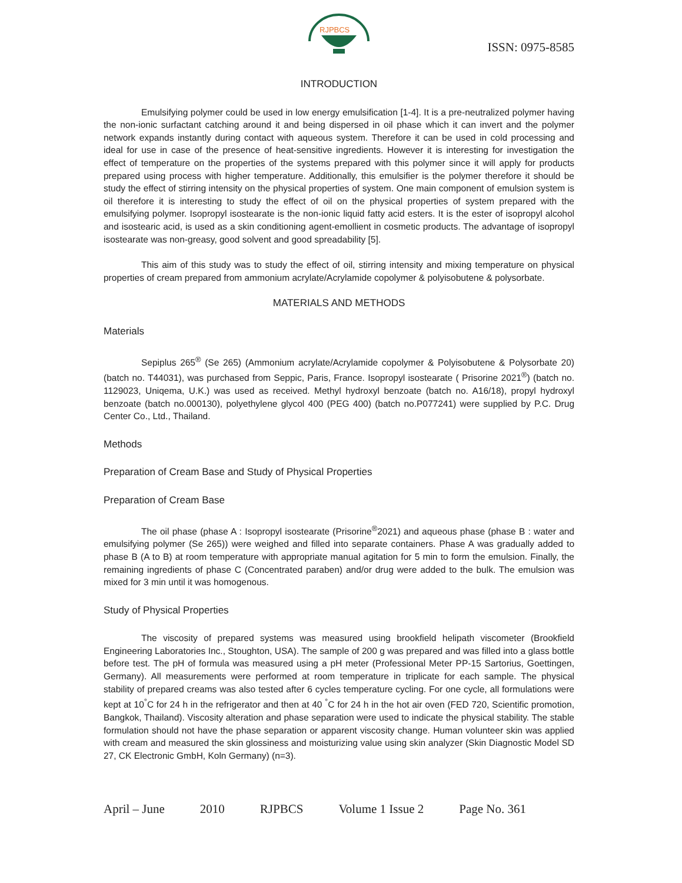RJPBCS
ISSN: 0975-8585
INTRODUCTION
Emulsifying polymer could be used in low energy emulsification [1-4]. It is a pre-neutralized polymer having the non-ionic surfactant catching around it and being dispersed in oil phase which it can invert and the polymer network expands instantly during contact with aqueous system. Therefore it can be used in cold processing and ideal for use in case of the presence of heat-sensitive ingredients. However it is interesting for investigation the effect of temperature on the properties of the systems prepared with this polymer since it will apply for products prepared using process with higher temperature. Additionally, this emulsifier is the polymer therefore it should be study the effect of stirring intensity on the physical properties of system. One main component of emulsion system is oil therefore it is interesting to study the effect of oil on the physical properties of system prepared with the emulsifying polymer. Isopropyl isostearate is the non-ionic liquid fatty acid esters. It is the ester of isopropyl alcohol and isostearic acid, is used as a skin conditioning agent-emollient in cosmetic products. The advantage of isopropyl isostearate was non-greasy, good solvent and good spreadability [5].
This aim of this study was to study the effect of oil, stirring intensity and mixing temperature on physical properties of cream prepared from ammonium acrylate/Acrylamide copolymer & polyisobutene & polysorbate.
MATERIALS AND METHODS
Materials
Sepiplus 265<sup>®</sup> (Se 265) (Ammonium acrylate/Acrylamide copolymer & Polyisobutene & Polysorbate 20) (batch no. T44031), was purchased from Seppic, Paris, France. Isopropyl isostearate ( Prisorine 2021<sup>®</sup>) (batch no. 1129023, Uniqema, U.K.) was used as received. Methyl hydroxyl benzoate (batch no. A16/18), propyl hydroxyl benzoate (batch no.000130), polyethylene glycol 400 (PEG 400) (batch no.P077241) were supplied by P.C. Drug Center Co., Ltd., Thailand.
Methods
Preparation of Cream Base and Study of Physical Properties
Preparation of Cream Base
The oil phase (phase A : Isopropyl isostearate (Prisorine<sup>®</sup>2021) and aqueous phase (phase B : water and emulsifying polymer (Se 265)) were weighed and filled into separate containers. Phase A was gradually added to phase B (A to B) at room temperature with appropriate manual agitation for 5 min to form the emulsion. Finally, the remaining ingredients of phase C (Concentrated paraben) and/or drug were added to the bulk. The emulsion was mixed for 3 min until it was homogenous.
Study of Physical Properties
The viscosity of prepared systems was measured using brookfield helipath viscometer (Brookfield Engineering Laboratories Inc., Stoughton, USA). The sample of 200 g was prepared and was filled into a glass bottle before test. The pH of formula was measured using a pH meter (Professional Meter PP-15 Sartorius, Goettingen, Germany). All measurements were performed at room temperature in triplicate for each sample. The physical stability of prepared creams was also tested after 6 cycles temperature cycling. For one cycle, all formulations were kept at 10<sup>°</sup>C for 24 h in the refrigerator and then at 40 <sup>°</sup>C for 24 h in the hot air oven (FED 720, Scientific promotion, Bangkok, Thailand). Viscosity alteration and phase separation were used to indicate the physical stability. The stable formulation should not have the phase separation or apparent viscosity change. Human volunteer skin was applied with cream and measured the skin glossiness and moisturizing value using skin analyzer (Skin Diagnostic Model SD 27, CK Electronic GmbH, Koln Germany) (n=3).
April – June 2010 RJPBCS Volume 1 Issue 2 Page No. 361